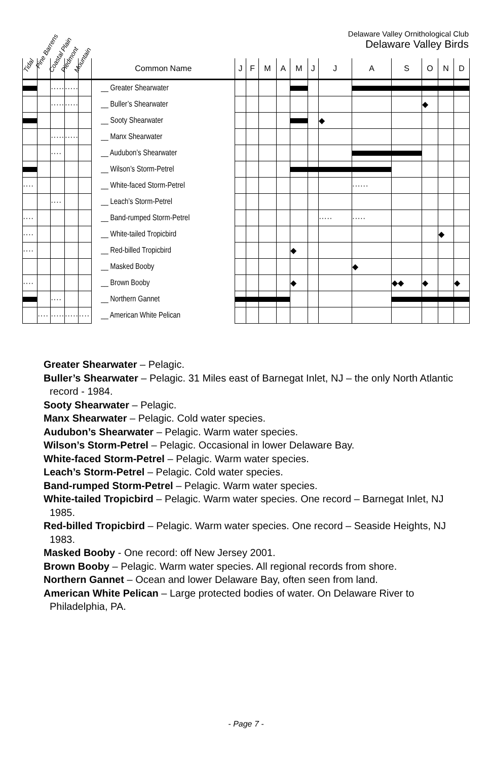Tidal
Pine Barrens
Coastal Plain Piedmont Mountain
Delaware Valley Ornithological Club
Delaware Valley Birds
| | | | | | Common Name | J | F | M | A | M | J | J | A | S | O | N | D |
| --- | --- | --- | --- | --- | --- | --- | --- | --- | --- | --- | --- | --- | --- | --- | --- | --- | --- |
| | | ····· | ····· | | __ Greater Shearwater | | | | | | | | | | | | |
| | | ····· | ····· | | __ Buller’s Shearwater | | | | | | | | | | ◆ | | |
| | | | | | __ Sooty Shearwater | | | | | | | ◆ | | | | | |
| | | ····· | ····· | | __ Manx Shearwater | | | | | | | | | | | | |
| | | ···· | | | __ Audubon’s Shearwater | | | | | | | | | | | | |
| | | | | | __ Wilson’s Storm-Petrel | | | | | | | | | | | | |
| ···· | | | | | __ White-faced Storm-Petrel | | | | | | | | ······ | | | | |
| | | ···· | | | __ Leach’s Storm-Petrel | | | | | | | | | | | | |
| ···· | | | | | __ Band-rumped Storm-Petrel | | | | | | | ····· | ····· | | | | |
| ···· | | | | | __ White-tailed Tropicbird | | | | | | | | | | | ◆ | |
| ···· | | | | | __ Red-billed Tropicbird | | | | | ◆ | | | | | | | |
| | | | | | __ Masked Booby | | | | | | | | ◆ | | | | |
| ···· | | | | | __ Brown Booby | | | | | ◆ | | | | ◆◆ | ◆ | | ◆ |
| | | ···· | | | __ Northern Gannet | | | | | | | | | | | | |
| | ···· | ····· | ····· | ···· | __ American White Pelican | | | | | | | | | | | | |
Greater Shearwater – Pelagic.
Buller’s Shearwater – Pelagic. 31 Miles east of Barnegat Inlet, NJ – the only North Atlantic record - 1984.
Sooty Shearwater – Pelagic.
Manx Shearwater – Pelagic. Cold water species.
Audubon’s Shearwater – Pelagic. Warm water species.
Wilson’s Storm-Petrel – Pelagic. Occasional in lower Delaware Bay.
White-faced Storm-Petrel – Pelagic. Warm water species.
Leach’s Storm-Petrel – Pelagic. Cold water species.
Band-rumped Storm-Petrel – Pelagic. Warm water species.
White-tailed Tropicbird – Pelagic. Warm water species. One record – Barnegat Inlet, NJ 1985.
Red-billed Tropicbird – Pelagic. Warm water species. One record – Seaside Heights, NJ 1983.
Masked Booby - One record: off New Jersey 2001.
Brown Booby – Pelagic. Warm water species. All regional records from shore.
Northern Gannet – Ocean and lower Delaware Bay, often seen from land.
American White Pelican – Large protected bodies of water. On Delaware River to Philadelphia, PA.
- Page 7 -